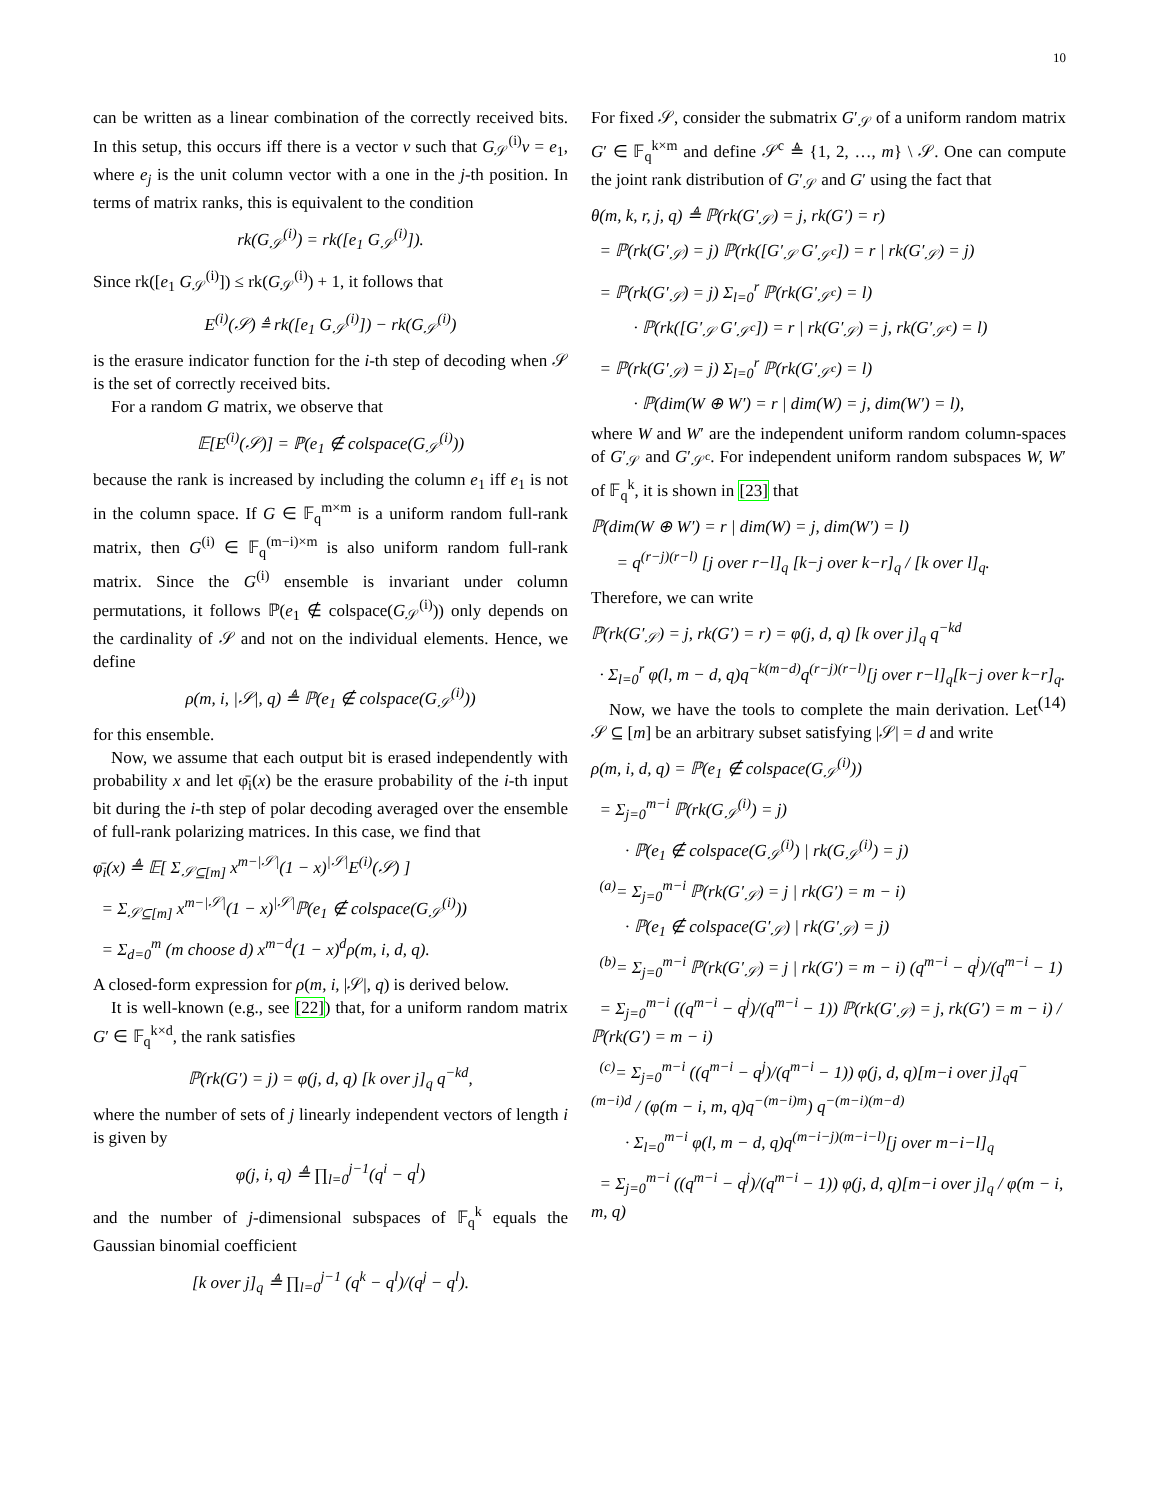10
can be written as a linear combination of the correctly received bits. In this setup, this occurs iff there is a vector v such that G<sub>𝒮</sub><sup>(i)</sup>v = e<sub>1</sub>, where e<sub>j</sub> is the unit column vector with a one in the j-th position. In terms of matrix ranks, this is equivalent to the condition
rk(G<sub>𝒮</sub><sup>(i)</sup>) = rk([e<sub>1</sub> G<sub>𝒮</sub><sup>(i)</sup>]).
Since rk([e<sub>1</sub> G<sub>𝒮</sub><sup>(i)</sup>]) ≤ rk(G<sub>𝒮</sub><sup>(i)</sup>) + 1, it follows that
E<sup>(i)</sup>(𝒮) ≜ rk([e<sub>1</sub> G<sub>𝒮</sub><sup>(i)</sup>]) − rk(G<sub>𝒮</sub><sup>(i)</sup>)
is the erasure indicator function for the i-th step of decoding when 𝒮 is the set of correctly received bits.
For a random G matrix, we observe that
𝔼[E<sup>(i)</sup>(𝒮)] = ℙ(e<sub>1</sub> ∉ colspace(G<sub>𝒮</sub><sup>(i)</sup>))
because the rank is increased by including the column e<sub>1</sub> iff e<sub>1</sub> is not in the column space. If G ∈ 𝔽<sub>q</sub><sup>m×m</sup> is a uniform random full-rank matrix, then G<sup>(i)</sup> ∈ 𝔽<sub>q</sub><sup>(m−i)×m</sup> is also uniform random full-rank matrix. Since the G<sup>(i)</sup> ensemble is invariant under column permutations, it follows ℙ(e<sub>1</sub> ∉ colspace(G<sub>𝒮</sub><sup>(i)</sup>)) only depends on the cardinality of 𝒮 and not on the individual elements. Hence, we define
ρ(m, i, |𝒮|, q) ≜ ℙ(e<sub>1</sub> ∉ colspace(G<sub>𝒮</sub><sup>(i)</sup>))
for this ensemble.
Now, we assume that each output bit is erased independently with probability x and let φ̄<sub>i</sub>(x) be the erasure probability of the i-th input bit during the i-th step of polar decoding averaged over the ensemble of full-rank polarizing matrices. In this case, we find that
φ̄<sub>i</sub>(x) ≜ 𝔼[ Σ<sub>𝒮⊆[m]</sub> x<sup>m−|𝒮|</sup>(1 − x)<sup>|𝒮|</sup>E<sup>(i)</sup>(𝒮) ]
= Σ<sub>𝒮⊆[m]</sub> x<sup>m−|𝒮|</sup>(1 − x)<sup>|𝒮|</sup>ℙ(e<sub>1</sub> ∉ colspace(G<sub>𝒮</sub><sup>(i)</sup>))
= Σ<sub>d=0</sub><sup>m</sup> (m choose d) x<sup>m−d</sup>(1 − x)<sup>d</sup>ρ(m, i, d, q).
A closed-form expression for ρ(m, i, |𝒮|, q) is derived below.
It is well-known (e.g., see [22]) that, for a uniform random matrix G′ ∈ 𝔽<sub>q</sub><sup>k×d</sup>, the rank satisfies
ℙ(rk(G′) = j) = φ(j, d, q) [k over j]<sub>q</sub> q<sup>−kd</sup>,
where the number of sets of j linearly independent vectors of length i is given by
φ(j, i, q) ≜ ∏<sub>l=0</sub><sup>j−1</sup>(q<sup>i</sup> − q<sup>l</sup>)
and the number of j-dimensional subspaces of 𝔽<sub>q</sub><sup>k</sup> equals the Gaussian binomial coefficient
[k over j]<sub>q</sub> ≜ ∏<sub>l=0</sub><sup>j−1</sup> (q<sup>k</sup> − q<sup>l</sup>)/(q<sup>j</sup> − q<sup>l</sup>).
For fixed 𝒮, consider the submatrix G′<sub>𝒮</sub> of a uniform random matrix G′ ∈ 𝔽<sub>q</sub><sup>k×m</sup> and define 𝒮<sup>c</sup> ≜ {1, 2, …, m} \ 𝒮. One can compute the joint rank distribution of G′<sub>𝒮</sub> and G′ using the fact that
θ(m, k, r, j, q) ≜ ℙ(rk(G′<sub>𝒮</sub>) = j, rk(G′) = r)
= ℙ(rk(G′<sub>𝒮</sub>) = j) ℙ(rk([G′<sub>𝒮</sub> G′<sub>𝒮<sup>c</sup></sub>]) = r | rk(G′<sub>𝒮</sub>) = j)
= ℙ(rk(G′<sub>𝒮</sub>) = j) Σ<sub>l=0</sub><sup>r</sup> ℙ(rk(G′<sub>𝒮<sup>c</sup></sub>) = l)
· ℙ(rk([G′<sub>𝒮</sub> G′<sub>𝒮<sup>c</sup></sub>]) = r | rk(G′<sub>𝒮</sub>) = j, rk(G′<sub>𝒮<sup>c</sup></sub>) = l)
= ℙ(rk(G′<sub>𝒮</sub>) = j) Σ<sub>l=0</sub><sup>r</sup> ℙ(rk(G′<sub>𝒮<sup>c</sup></sub>) = l)
· ℙ(dim(W ⊕ W′) = r | dim(W) = j, dim(W′) = l),
where W and W′ are the independent uniform random column-spaces of G′<sub>𝒮</sub> and G′<sub>𝒮<sup>c</sup></sub>. For independent uniform random subspaces W, W′ of 𝔽<sub>q</sub><sup>k</sup>, it is shown in [23] that
ℙ(dim(W ⊕ W′) = r | dim(W) = j, dim(W′) = l)
= q<sup>(r−j)(r−l)</sup> [j over r−l]<sub>q</sub> [k−j over k−r]<sub>q</sub> / [k over l]<sub>q</sub>.
Therefore, we can write
ℙ(rk(G′<sub>𝒮</sub>) = j, rk(G′) = r) = φ(j, d, q) [k over j]<sub>q</sub> q<sup>−kd</sup>
· Σ<sub>l=0</sub><sup>r</sup> φ(l, m − d, q)q<sup>−k(m−d)</sup>q<sup>(r−j)(r−l)</sup>[j over r−l]<sub>q</sub>[k−j over k−r]<sub>q</sub>. (14)
Now, we have the tools to complete the main derivation. Let 𝒮 ⊆ [m] be an arbitrary subset satisfying |𝒮| = d and write
ρ(m, i, d, q) = ℙ(e<sub>1</sub> ∉ colspace(G<sub>𝒮</sub><sup>(i)</sup>))
= Σ<sub>j=0</sub><sup>m−i</sup> ℙ(rk(G<sub>𝒮</sub><sup>(i)</sup>) = j)
· ℙ(e<sub>1</sub> ∉ colspace(G<sub>𝒮</sub><sup>(i)</sup>) | rk(G<sub>𝒮</sub><sup>(i)</sup>) = j)
<sup>(a)</sup>= Σ<sub>j=0</sub><sup>m−i</sup> ℙ(rk(G′<sub>𝒮</sub>) = j | rk(G′) = m − i)
· ℙ(e<sub>1</sub> ∉ colspace(G′<sub>𝒮</sub>) | rk(G′<sub>𝒮</sub>) = j)
<sup>(b)</sup>= Σ<sub>j=0</sub><sup>m−i</sup> ℙ(rk(G′<sub>𝒮</sub>) = j | rk(G′) = m − i) (q<sup>m−i</sup> − q<sup>j</sup>)/(q<sup>m−i</sup> − 1)
= Σ<sub>j=0</sub><sup>m−i</sup> ((q<sup>m−i</sup> − q<sup>j</sup>)/(q<sup>m−i</sup> − 1)) ℙ(rk(G′<sub>𝒮</sub>) = j, rk(G′) = m − i) / ℙ(rk(G′) = m − i)
<sup>(c)</sup>= Σ<sub>j=0</sub><sup>m−i</sup> ((q<sup>m−i</sup> − q<sup>j</sup>)/(q<sup>m−i</sup> − 1)) φ(j, d, q)[m−i over j]<sub>q</sub>q<sup>−(m−i)d</sup> / (φ(m − i, m, q)q<sup>−(m−i)m</sup>) q<sup>−(m−i)(m−d)</sup>
· Σ<sub>l=0</sub><sup>m−i</sup> φ(l, m − d, q)q<sup>(m−i−j)(m−i−l)</sup>[j over m−i−l]<sub>q</sub>
= Σ<sub>j=0</sub><sup>m−i</sup> ((q<sup>m−i</sup> − q<sup>j</sup>)/(q<sup>m−i</sup> − 1)) φ(j, d, q)[m−i over j]<sub>q</sub> / φ(m − i, m, q)